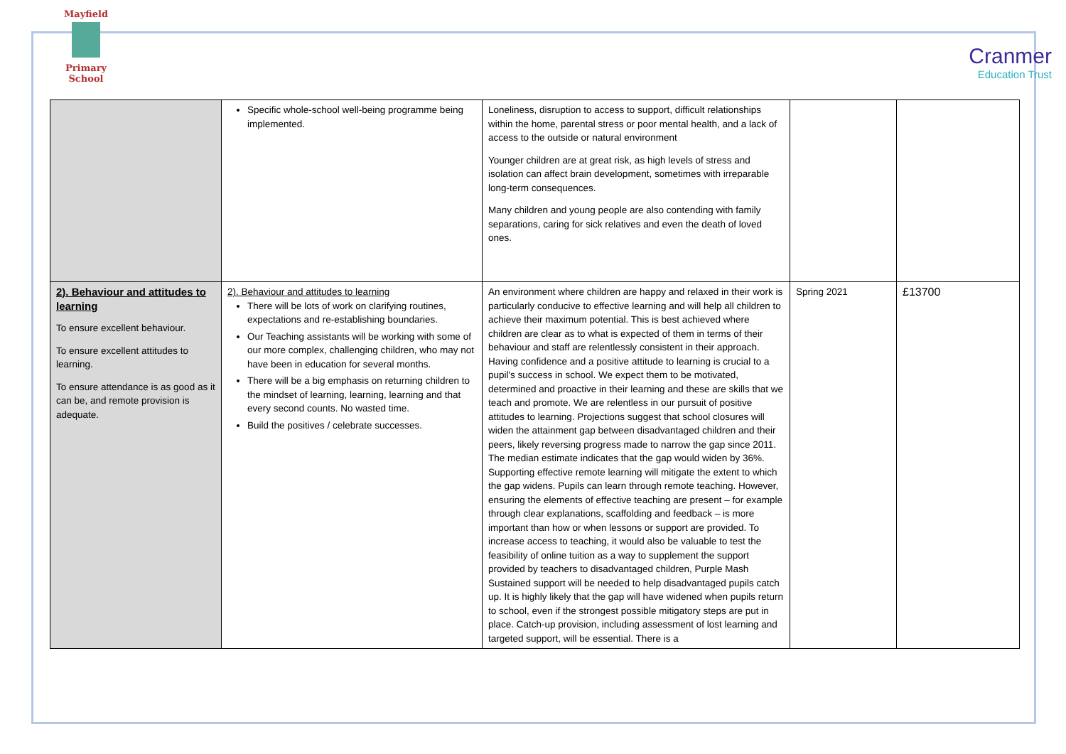Mayfield
Primary School
Cranmer
Education Trust
| | Specific whole-school well-being programme being implemented. | Loneliness, disruption to access to support, difficult relationships within the home, parental stress or poor mental health, and a lack of access to the outside or natural environment Younger children are at great risk, as high levels of stress and isolation can affect brain development, sometimes with irreparable long-term consequences. Many children and young people are also contending with family separations, caring for sick relatives and even the death of loved ones. | | |
| 2). Behaviour and attitudes to learning To ensure excellent behaviour. To ensure excellent attitudes to learning. To ensure attendance is as good as it can be, and remote provision is adequate. | 2). Behaviour and attitudes to learning There will be lots of work on clarifying routines, expectations and re-establishing boundaries. Our Teaching assistants will be working with some of our more complex, challenging children, who may not have been in education for several months. There will be a big emphasis on returning children to the mindset of learning, learning, learning and that every second counts. No wasted time. Build the positives / celebrate successes. | An environment where children are happy and relaxed in their work is particularly conducive to effective learning and will help all children to achieve their maximum potential. This is best achieved where children are clear as to what is expected of them in terms of their behaviour and staff are relentlessly consistent in their approach. Having confidence and a positive attitude to learning is crucial to a pupil's success in school. We expect them to be motivated, determined and proactive in their learning and these are skills that we teach and promote. We are relentless in our pursuit of positive attitudes to learning. Projections suggest that school closures will widen the attainment gap between disadvantaged children and their peers, likely reversing progress made to narrow the gap since 2011. The median estimate indicates that the gap would widen by 36%. Supporting effective remote learning will mitigate the extent to which the gap widens. Pupils can learn through remote teaching. However, ensuring the elements of effective teaching are present – for example through clear explanations, scaffolding and feedback – is more important than how or when lessons or support are provided. To increase access to teaching, it would also be valuable to test the feasibility of online tuition as a way to supplement the support provided by teachers to disadvantaged children, Purple Mash Sustained support will be needed to help disadvantaged pupils catch up. It is highly likely that the gap will have widened when pupils return to school, even if the strongest possible mitigatory steps are put in place. Catch-up provision, including assessment of lost learning and targeted support, will be essential. There is a | Spring 2021 | £13700 |